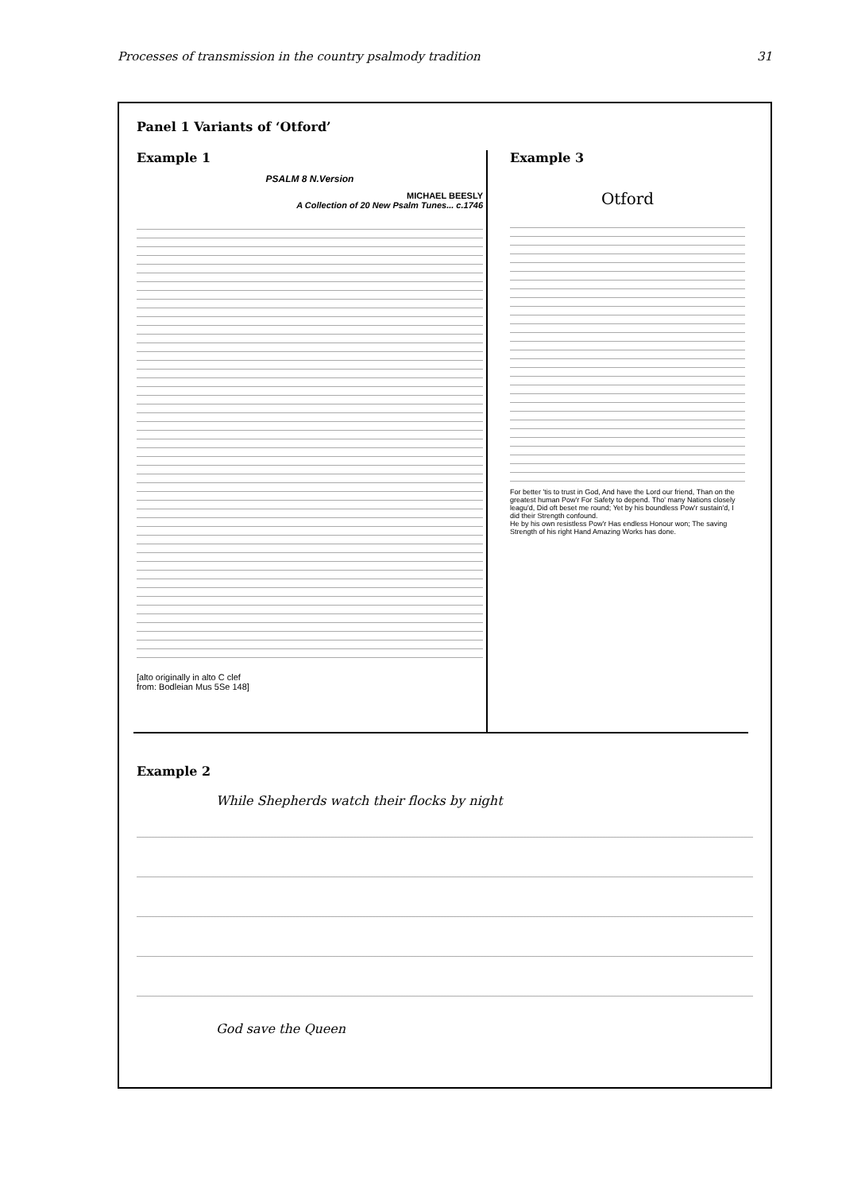Processes of transmission in the country psalmody tradition 31
Panel 1 Variants of ‘Otford’
Example 1
PSALM 8 N.Version
MICHAEL BEESLY
A Collection of 20 New Psalm Tunes... c.1746
[alto originally in alto C clef
from: Bodleian Mus 5Se 148]
Example 3
Otford
For better 'tis to trust in God, And have the Lord our friend, Than on the greatest human Pow'r For Safety to depend. Tho' many Nations closely leagu'd, Did oft beset me round; Yet by his boundless Pow'r sustain'd, I did their Strength confound.
He by his own resistless Pow'r Has endless Honour won; The saving Strength of his right Hand Amazing Works has done.
Example 2
While Shepherds watch their flocks by night
God save the Queen